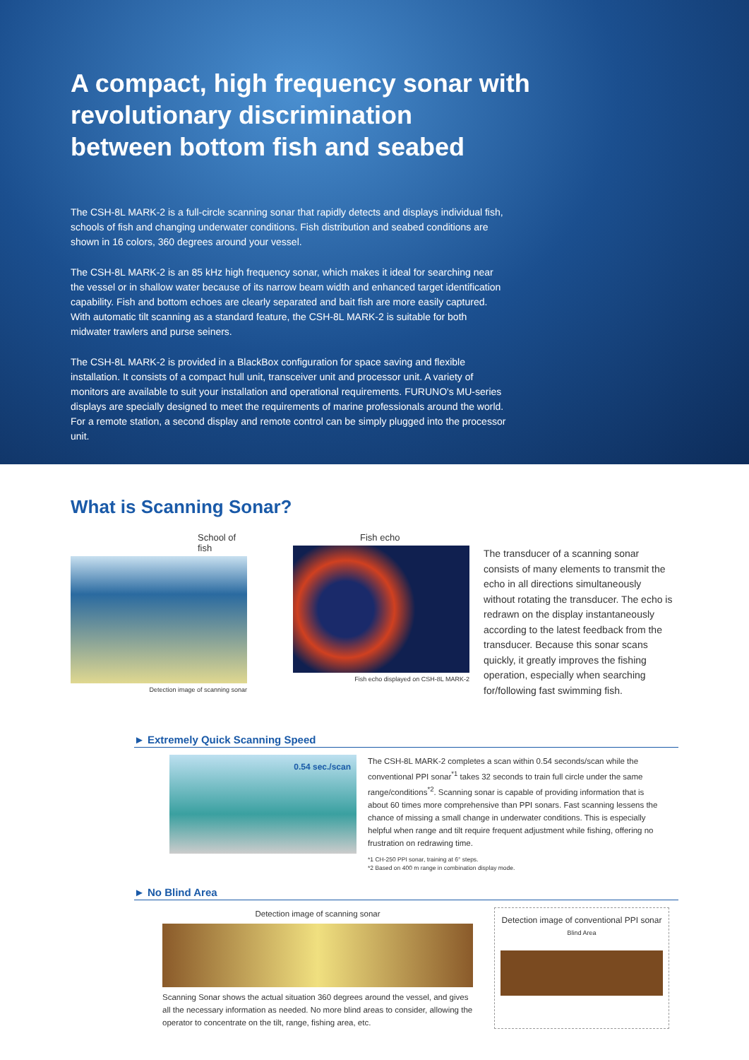A compact, high frequency sonar with
revolutionary discrimination
between bottom fish and seabed
The CSH-8L MARK-2 is a full-circle scanning sonar that rapidly detects and displays individual fish, schools of fish and changing underwater conditions. Fish distribution and seabed conditions are shown in 16 colors, 360 degrees around your vessel.
The CSH-8L MARK-2 is an 85 kHz high frequency sonar, which makes it ideal for searching near the vessel or in shallow water because of its narrow beam width and enhanced target identification capability. Fish and bottom echoes are clearly separated and bait fish are more easily captured. With automatic tilt scanning as a standard feature, the CSH-8L MARK-2 is suitable for both midwater trawlers and purse seiners.
The CSH-8L MARK-2 is provided in a BlackBox configuration for space saving and flexible installation. It consists of a compact hull unit, transceiver unit and processor unit. A variety of monitors are available to suit your installation and operational requirements. FURUNO's MU-series displays are specially designed to meet the requirements of marine professionals around the world. For a remote station, a second display and remote control can be simply plugged into the processor unit.
What is Scanning Sonar?
School of fish
Detection image of scanning sonar
Fish echo
Fish echo displayed on CSH-8L MARK-2
The transducer of a scanning sonar consists of many elements to transmit the echo in all directions simultaneously without rotating the transducer. The echo is redrawn on the display instantaneously according to the latest feedback from the transducer. Because this sonar scans quickly, it greatly improves the fishing operation, especially when searching for/following fast swimming fish.
► Extremely Quick Scanning Speed
0.54 sec./scan
The CSH-8L MARK-2 completes a scan within 0.54 seconds/scan while the conventional PPI sonar<sup>*1</sup> takes 32 seconds to train full circle under the same range/conditions<sup>*2</sup>. Scanning sonar is capable of providing information that is about 60 times more comprehensive than PPI sonars. Fast scanning lessens the chance of missing a small change in underwater conditions. This is especially helpful when range and tilt require frequent adjustment while fishing, offering no frustration on redrawing time.
*1 CH-250 PPI sonar, training at 6° steps.
*2 Based on 400 m range in combination display mode.
► No Blind Area
Detection image of scanning sonar
Scanning Sonar shows the actual situation 360 degrees around the vessel, and gives all the necessary information as needed. No more blind areas to consider, allowing the operator to concentrate on the tilt, range, fishing area, etc.
Detection image of conventional PPI sonar
Blind Area